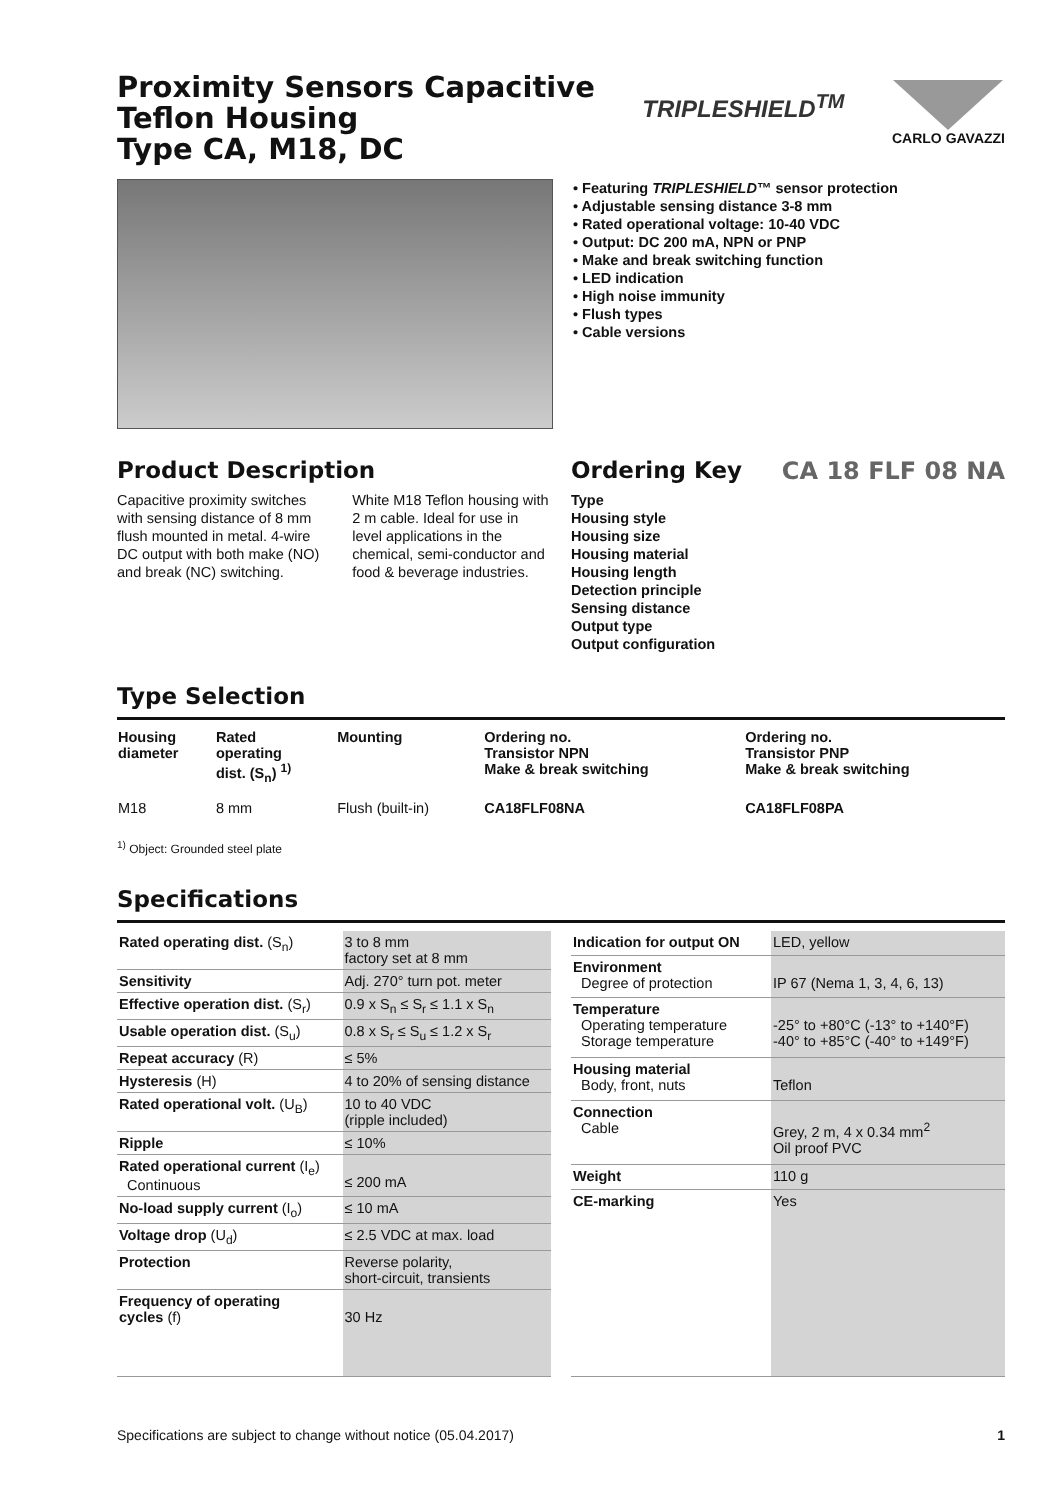Proximity Sensors Capacitive
Teflon Housing
Type CA, M18, DC
TRIPLESHIELD<sup>TM</sup>
CARLO GAVAZZI
• Featuring TRIPLESHIELD™ sensor protection
• Adjustable sensing distance 3-8 mm
• Rated operational voltage: 10-40 VDC
• Output: DC 200 mA, NPN or PNP
• Make and break switching function
• LED indication
• High noise immunity
• Flush types
• Cable versions
Product Description
Capacitive proximity switches with sensing distance of 8 mm flush mounted in metal. 4-wire DC output with both make (NO) and break (NC) switching.
White M18 Teflon housing with 2 m cable. Ideal for use in level applications in the chemical, semi-conductor and food & beverage industries.
Ordering Key CA 18 FLF 08 NA
Type
Housing style
Housing size
Housing material
Housing length
Detection principle
Sensing distance
Output type
Output configuration
Type Selection
| Housing diameter | Rated operating dist. (S<sub>n</sub>) <sup>1)</sup> | Mounting | Ordering no. Transistor NPN Make & break switching | Ordering no. Transistor PNP Make & break switching |
| --- | --- | --- | --- | --- |
| M18 | 8 mm | Flush (built-in) | CA18FLF08NA | CA18FLF08PA |
<sup>1)</sup> Object: Grounded steel plate
Specifications
| Rated operating dist. (S<sub>n</sub>) | 3 to 8 mm factory set at 8 mm |
| Sensitivity | Adj. 270° turn pot. meter |
| Effective operation dist. (S<sub>r</sub>) | 0.9 x S<sub>n</sub> ≤ S<sub>r</sub> ≤ 1.1 x S<sub>n</sub> |
| Usable operation dist. (S<sub>u</sub>) | 0.8 x S<sub>r</sub> ≤ S<sub>u</sub> ≤ 1.2 x S<sub>r</sub> |
| Repeat accuracy (R) | ≤ 5% |
| Hysteresis (H) | 4 to 20% of sensing distance |
| Rated operational volt. (U<sub>B</sub>) | 10 to 40 VDC (ripple included) |
| Ripple | ≤ 10% |
| Rated operational current (I<sub>e</sub>) Continuous | ≤ 200 mA |
| No-load supply current (I<sub>o</sub>) | ≤ 10 mA |
| Voltage drop (U<sub>d</sub>) | ≤ 2.5 VDC at max. load |
| Protection | Reverse polarity, short-circuit, transients |
| Frequency of operating cycles (f) | 30 Hz |
| Indication for output ON | LED, yellow |
| Environment Degree of protection | IP 67 (Nema 1, 3, 4, 6, 13) |
| Temperature Operating temperature Storage temperature | -25° to +80°C (-13° to +140°F) -40° to +85°C (-40° to +149°F) |
| Housing material Body, front, nuts | Teflon |
| Connection Cable | Grey, 2 m, 4 x 0.34 mm<sup>2</sup> Oil proof PVC |
| Weight | 110 g |
| CE-marking | Yes |
Specifications are subject to change without notice (05.04.2017) 1